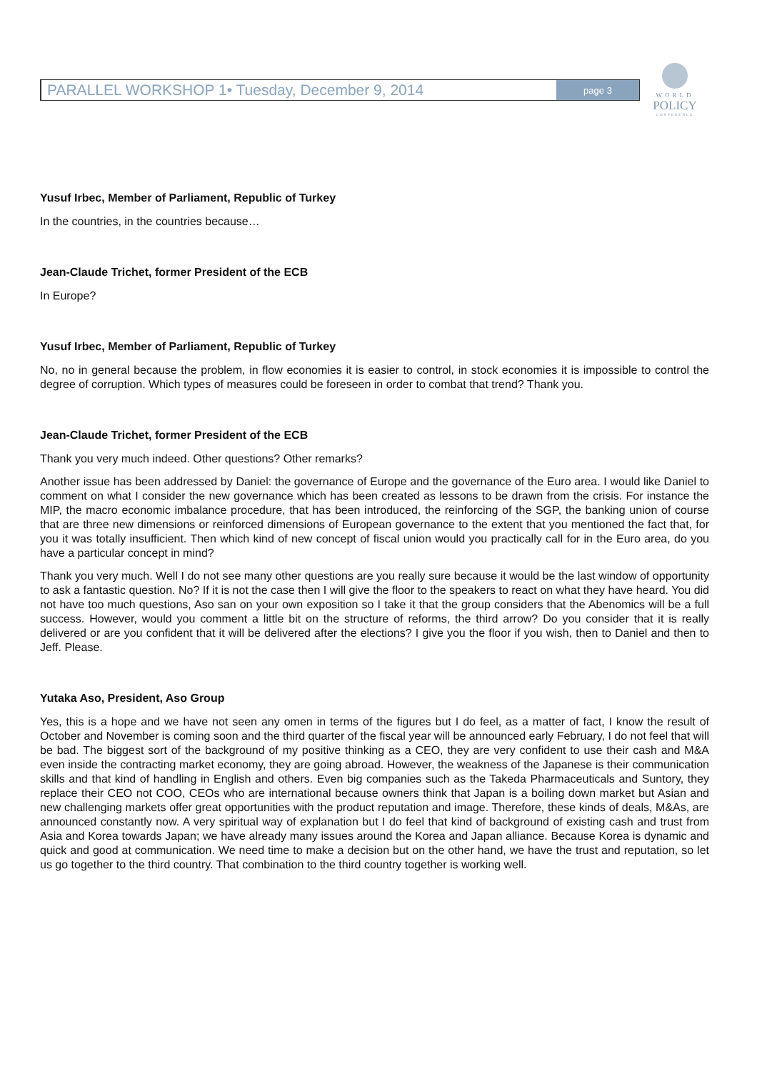PARALLEL WORKSHOP 1• Tuesday, December 9, 2014 page 3
WORLD
POLICY
CONFERENCE
Yusuf Irbec, Member of Parliament, Republic of Turkey
In the countries, in the countries because…
Jean-Claude Trichet, former President of the ECB
In Europe?
Yusuf Irbec, Member of Parliament, Republic of Turkey
No, no in general because the problem, in flow economies it is easier to control, in stock economies it is impossible to control the degree of corruption. Which types of measures could be foreseen in order to combat that trend? Thank you.
Jean-Claude Trichet, former President of the ECB
Thank you very much indeed. Other questions? Other remarks?
Another issue has been addressed by Daniel: the governance of Europe and the governance of the Euro area. I would like Daniel to comment on what I consider the new governance which has been created as lessons to be drawn from the crisis. For instance the MIP, the macro economic imbalance procedure, that has been introduced, the reinforcing of the SGP, the banking union of course that are three new dimensions or reinforced dimensions of European governance to the extent that you mentioned the fact that, for you it was totally insufficient. Then which kind of new concept of fiscal union would you practically call for in the Euro area, do you have a particular concept in mind?
Thank you very much. Well I do not see many other questions are you really sure because it would be the last window of opportunity to ask a fantastic question. No? If it is not the case then I will give the floor to the speakers to react on what they have heard. You did not have too much questions, Aso san on your own exposition so I take it that the group considers that the Abenomics will be a full success. However, would you comment a little bit on the structure of reforms, the third arrow? Do you consider that it is really delivered or are you confident that it will be delivered after the elections? I give you the floor if you wish, then to Daniel and then to Jeff. Please.
Yutaka Aso, President, Aso Group
Yes, this is a hope and we have not seen any omen in terms of the figures but I do feel, as a matter of fact, I know the result of October and November is coming soon and the third quarter of the fiscal year will be announced early February, I do not feel that will be bad. The biggest sort of the background of my positive thinking as a CEO, they are very confident to use their cash and M&A even inside the contracting market economy, they are going abroad. However, the weakness of the Japanese is their communication skills and that kind of handling in English and others. Even big companies such as the Takeda Pharmaceuticals and Suntory, they replace their CEO not COO, CEOs who are international because owners think that Japan is a boiling down market but Asian and new challenging markets offer great opportunities with the product reputation and image. Therefore, these kinds of deals, M&As, are announced constantly now. A very spiritual way of explanation but I do feel that kind of background of existing cash and trust from Asia and Korea towards Japan; we have already many issues around the Korea and Japan alliance. Because Korea is dynamic and quick and good at communication. We need time to make a decision but on the other hand, we have the trust and reputation, so let us go together to the third country. That combination to the third country together is working well.